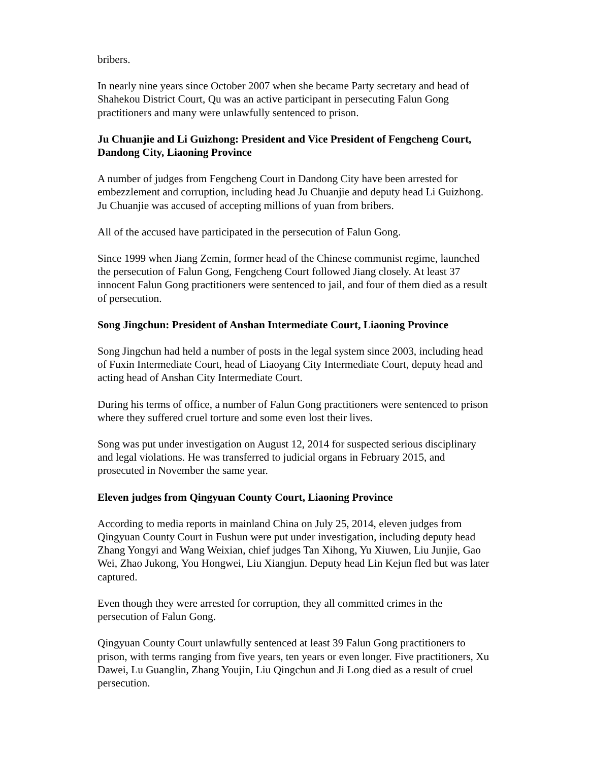bribers.
In nearly nine years since October 2007 when she became Party secretary and head of Shahekou District Court, Qu was an active participant in persecuting Falun Gong practitioners and many were unlawfully sentenced to prison.
Ju Chuanjie and Li Guizhong: President and Vice President of Fengcheng Court, Dandong City, Liaoning Province
A number of judges from Fengcheng Court in Dandong City have been arrested for embezzlement and corruption, including head Ju Chuanjie and deputy head Li Guizhong. Ju Chuanjie was accused of accepting millions of yuan from bribers.
All of the accused have participated in the persecution of Falun Gong.
Since 1999 when Jiang Zemin, former head of the Chinese communist regime, launched the persecution of Falun Gong, Fengcheng Court followed Jiang closely. At least 37 innocent Falun Gong practitioners were sentenced to jail, and four of them died as a result of persecution.
Song Jingchun: President of Anshan Intermediate Court, Liaoning Province
Song Jingchun had held a number of posts in the legal system since 2003, including head of Fuxin Intermediate Court, head of Liaoyang City Intermediate Court, deputy head and acting head of Anshan City Intermediate Court.
During his terms of office, a number of Falun Gong practitioners were sentenced to prison where they suffered cruel torture and some even lost their lives.
Song was put under investigation on August 12, 2014 for suspected serious disciplinary and legal violations. He was transferred to judicial organs in February 2015, and prosecuted in November the same year.
Eleven judges from Qingyuan County Court, Liaoning Province
According to media reports in mainland China on July 25, 2014, eleven judges from Qingyuan County Court in Fushun were put under investigation, including deputy head Zhang Yongyi and Wang Weixian, chief judges Tan Xihong, Yu Xiuwen, Liu Junjie, Gao Wei, Zhao Jukong, You Hongwei, Liu Xiangjun. Deputy head Lin Kejun fled but was later captured.
Even though they were arrested for corruption, they all committed crimes in the persecution of Falun Gong.
Qingyuan County Court unlawfully sentenced at least 39 Falun Gong practitioners to prison, with terms ranging from five years, ten years or even longer. Five practitioners, Xu Dawei, Lu Guanglin, Zhang Youjin, Liu Qingchun and Ji Long died as a result of cruel persecution.